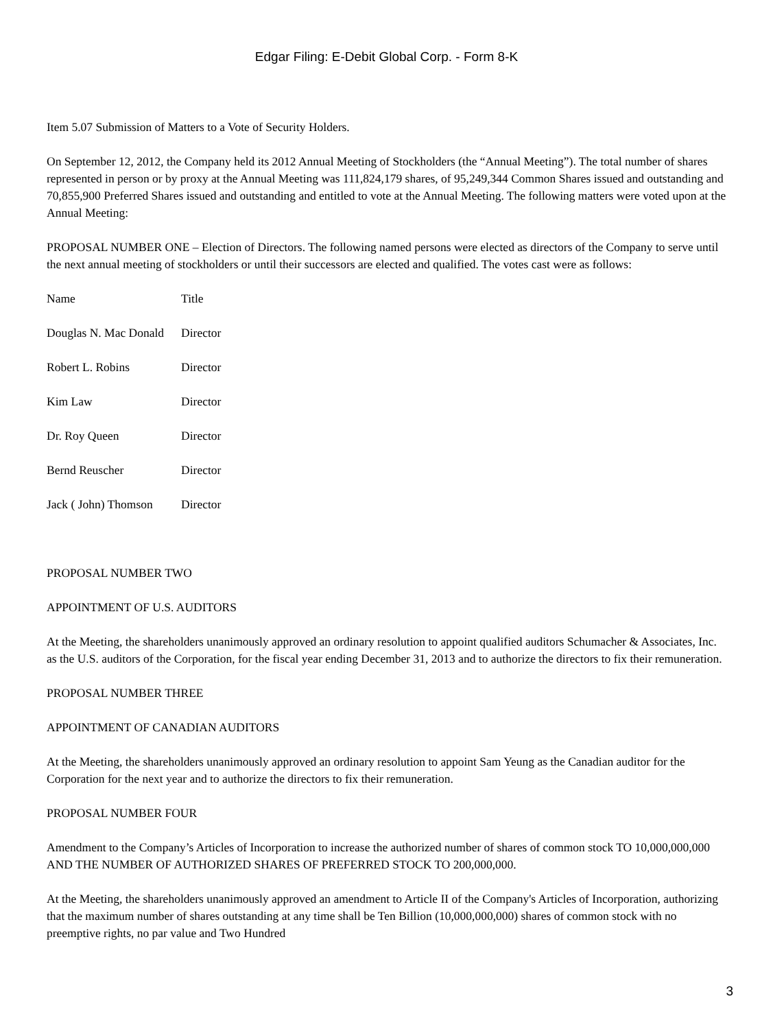Edgar Filing: E-Debit Global Corp. - Form 8-K
Item 5.07 Submission of Matters to a Vote of Security Holders.
On September 12, 2012, the Company held its 2012 Annual Meeting of Stockholders (the “Annual Meeting”). The total number of shares represented in person or by proxy at the Annual Meeting was 111,824,179 shares, of 95,249,344 Common Shares issued and outstanding and 70,855,900 Preferred Shares issued and outstanding and entitled to vote at the Annual Meeting. The following matters were voted upon at the Annual Meeting:
PROPOSAL NUMBER ONE – Election of Directors. The following named persons were elected as directors of the Company to serve until the next annual meeting of stockholders or until their successors are elected and qualified. The votes cast were as follows:
| Name | Title |
| --- | --- |
| Douglas N. Mac Donald | Director |
| Robert L. Robins | Director |
| Kim Law | Director |
| Dr. Roy Queen | Director |
| Bernd Reuscher | Director |
| Jack ( John) Thomson | Director |
PROPOSAL NUMBER TWO
APPOINTMENT OF U.S. AUDITORS
At the Meeting, the shareholders unanimously approved an ordinary resolution to appoint qualified auditors Schumacher & Associates, Inc. as the U.S. auditors of the Corporation, for the fiscal year ending December 31, 2013 and to authorize the directors to fix their remuneration.
PROPOSAL NUMBER THREE
APPOINTMENT OF CANADIAN AUDITORS
At the Meeting, the shareholders unanimously approved an ordinary resolution to appoint Sam Yeung as the Canadian auditor for the Corporation for the next year and to authorize the directors to fix their remuneration.
PROPOSAL NUMBER FOUR
Amendment to the Company’s Articles of Incorporation to increase the authorized number of shares of common stock TO 10,000,000,000 AND THE NUMBER OF AUTHORIZED SHARES OF PREFERRED STOCK TO 200,000,000.
At the Meeting, the shareholders unanimously approved an amendment to Article II of the Company's Articles of Incorporation, authorizing that the maximum number of shares outstanding at any time shall be Ten Billion (10,000,000,000) shares of common stock with no preemptive rights, no par value and Two Hundred
3